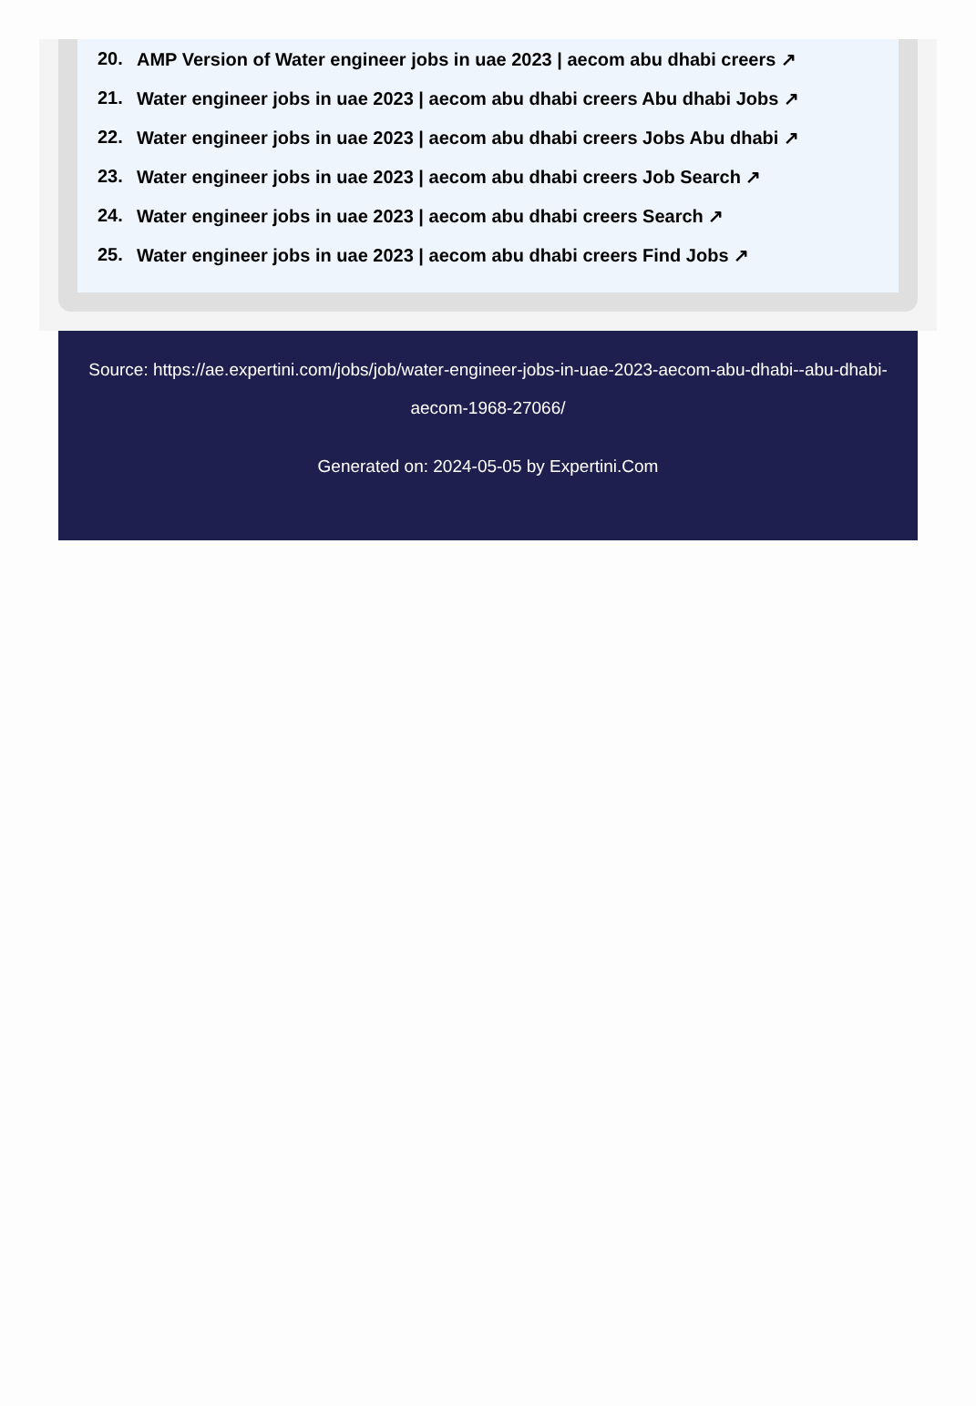20. AMP Version of Water engineer jobs in uae 2023 | aecom abu dhabi creers ↗
21. Water engineer jobs in uae 2023 | aecom abu dhabi creers Abu dhabi Jobs ↗
22. Water engineer jobs in uae 2023 | aecom abu dhabi creers Jobs Abu dhabi ↗
23. Water engineer jobs in uae 2023 | aecom abu dhabi creers Job Search ↗
24. Water engineer jobs in uae 2023 | aecom abu dhabi creers Search ↗
25. Water engineer jobs in uae 2023 | aecom abu dhabi creers Find Jobs ↗
Source: https://ae.expertini.com/jobs/job/water-engineer-jobs-in-uae-2023-aecom-abu-dhabi--abu-dhabi-aecom-1968-27066/
Generated on: 2024-05-05 by Expertini.Com